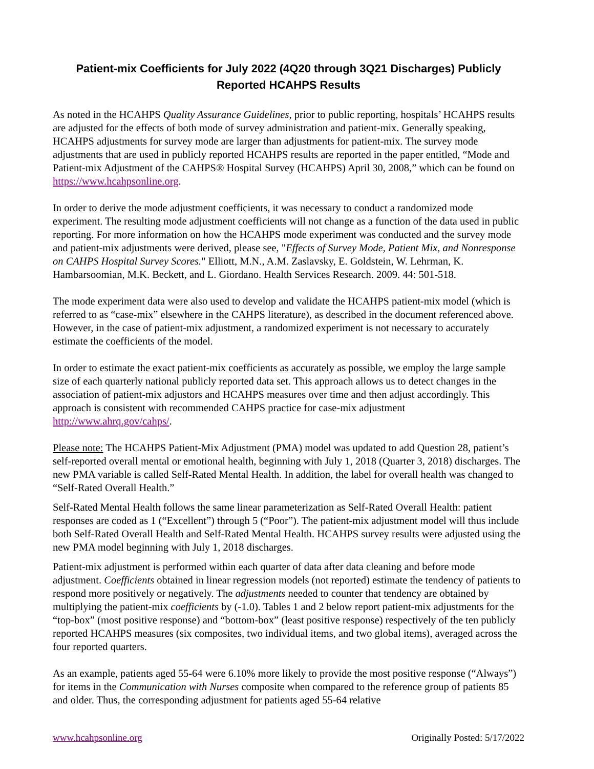Patient-mix Coefficients for July 2022 (4Q20 through 3Q21 Discharges) Publicly Reported HCAHPS Results
As noted in the HCAHPS Quality Assurance Guidelines, prior to public reporting, hospitals’ HCAHPS results are adjusted for the effects of both mode of survey administration and patient-mix. Generally speaking, HCAHPS adjustments for survey mode are larger than adjustments for patient-mix. The survey mode adjustments that are used in publicly reported HCAHPS results are reported in the paper entitled, “Mode and Patient-mix Adjustment of the CAHPS® Hospital Survey (HCAHPS) April 30, 2008,” which can be found on https://www.hcahpsonline.org.
In order to derive the mode adjustment coefficients, it was necessary to conduct a randomized mode experiment. The resulting mode adjustment coefficients will not change as a function of the data used in public reporting. For more information on how the HCAHPS mode experiment was conducted and the survey mode and patient-mix adjustments were derived, please see, "Effects of Survey Mode, Patient Mix, and Nonresponse on CAHPS Hospital Survey Scores." Elliott, M.N., A.M. Zaslavsky, E. Goldstein, W. Lehrman, K. Hambarsoomian, M.K. Beckett, and L. Giordano. Health Services Research. 2009. 44: 501-518.
The mode experiment data were also used to develop and validate the HCAHPS patient-mix model (which is referred to as “case-mix” elsewhere in the CAHPS literature), as described in the document referenced above. However, in the case of patient-mix adjustment, a randomized experiment is not necessary to accurately estimate the coefficients of the model.
In order to estimate the exact patient-mix coefficients as accurately as possible, we employ the large sample size of each quarterly national publicly reported data set. This approach allows us to detect changes in the association of patient-mix adjustors and HCAHPS measures over time and then adjust accordingly. This approach is consistent with recommended CAHPS practice for case-mix adjustment http://www.ahrq.gov/cahps/.
Please note: The HCAHPS Patient-Mix Adjustment (PMA) model was updated to add Question 28, patient’s self-reported overall mental or emotional health, beginning with July 1, 2018 (Quarter 3, 2018) discharges. The new PMA variable is called Self-Rated Mental Health. In addition, the label for overall health was changed to “Self-Rated Overall Health.”
Self-Rated Mental Health follows the same linear parameterization as Self-Rated Overall Health: patient responses are coded as 1 (“Excellent”) through 5 (“Poor”). The patient-mix adjustment model will thus include both Self-Rated Overall Health and Self-Rated Mental Health. HCAHPS survey results were adjusted using the new PMA model beginning with July 1, 2018 discharges.
Patient-mix adjustment is performed within each quarter of data after data cleaning and before mode adjustment. Coefficients obtained in linear regression models (not reported) estimate the tendency of patients to respond more positively or negatively. The adjustments needed to counter that tendency are obtained by multiplying the patient-mix coefficients by (-1.0). Tables 1 and 2 below report patient-mix adjustments for the “top-box” (most positive response) and “bottom-box” (least positive response) respectively of the ten publicly reported HCAHPS measures (six composites, two individual items, and two global items), averaged across the four reported quarters.
As an example, patients aged 55-64 were 6.10% more likely to provide the most positive response (“Always”) for items in the Communication with Nurses composite when compared to the reference group of patients 85 and older. Thus, the corresponding adjustment for patients aged 55-64 relative
www.hcahpsonline.org Originally Posted: 5/17/2022